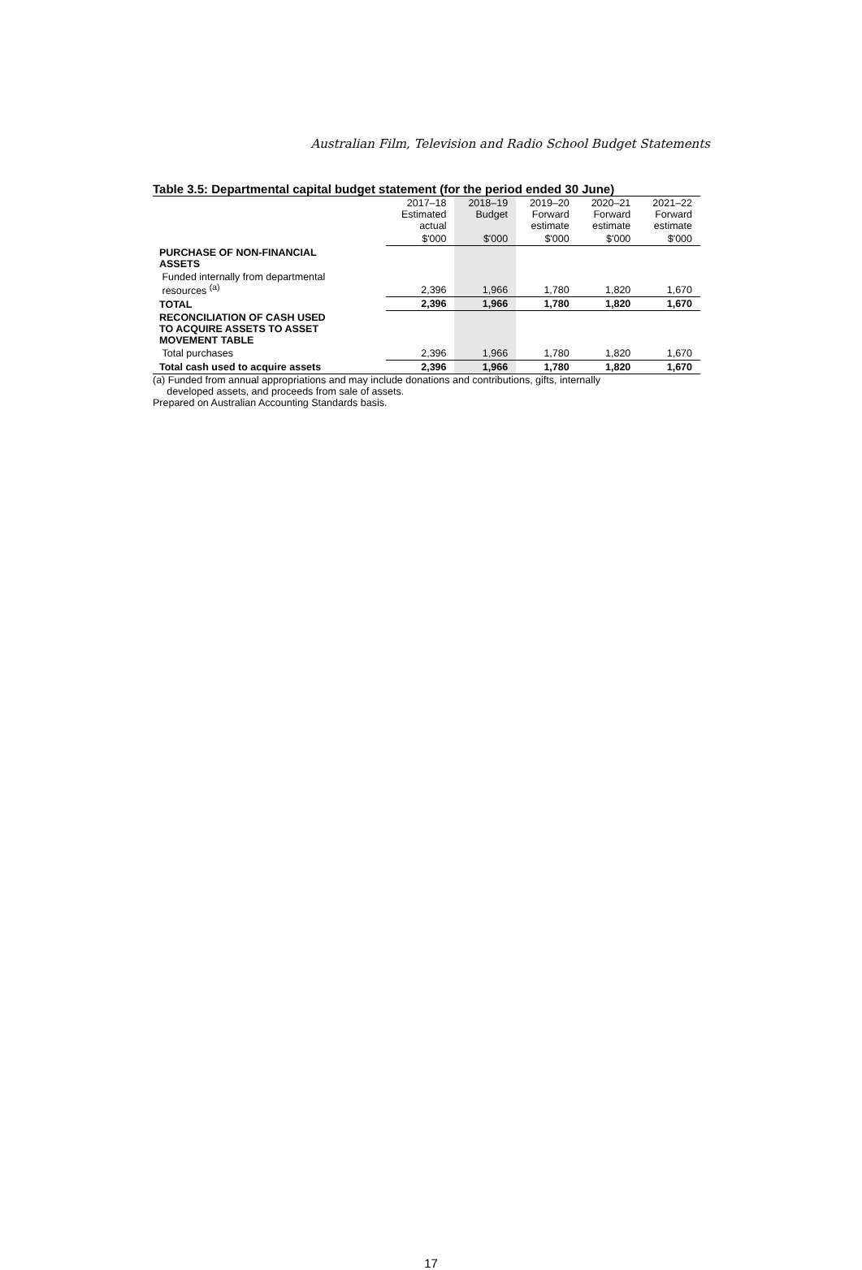Australian Film, Television and Radio School Budget Statements
Table 3.5: Departmental capital budget statement (for the period ended 30 June)
| | 2017–18 Estimated actual | 2018–19 Budget | 2019–20 Forward estimate | 2020–21 Forward estimate | 2021–22 Forward estimate |
| --- | --- | --- | --- | --- | --- |
| | $'000 | $'000 | $'000 | $'000 | $'000 |
| PURCHASE OF NON-FINANCIAL ASSETS | | | | | |
| Funded internally from departmental resources <sup>(a)</sup> | 2,396 | 1,966 | 1,780 | 1,820 | 1,670 |
| TOTAL | 2,396 | 1,966 | 1,780 | 1,820 | 1,670 |
| RECONCILIATION OF CASH USED TO ACQUIRE ASSETS TO ASSET MOVEMENT TABLE | | | | | |
| Total purchases | 2,396 | 1,966 | 1,780 | 1,820 | 1,670 |
| Total cash used to acquire assets | 2,396 | 1,966 | 1,780 | 1,820 | 1,670 |
(a) Funded from annual appropriations and may include donations and contributions, gifts, internally
developed assets, and proceeds from sale of assets.
Prepared on Australian Accounting Standards basis.
17